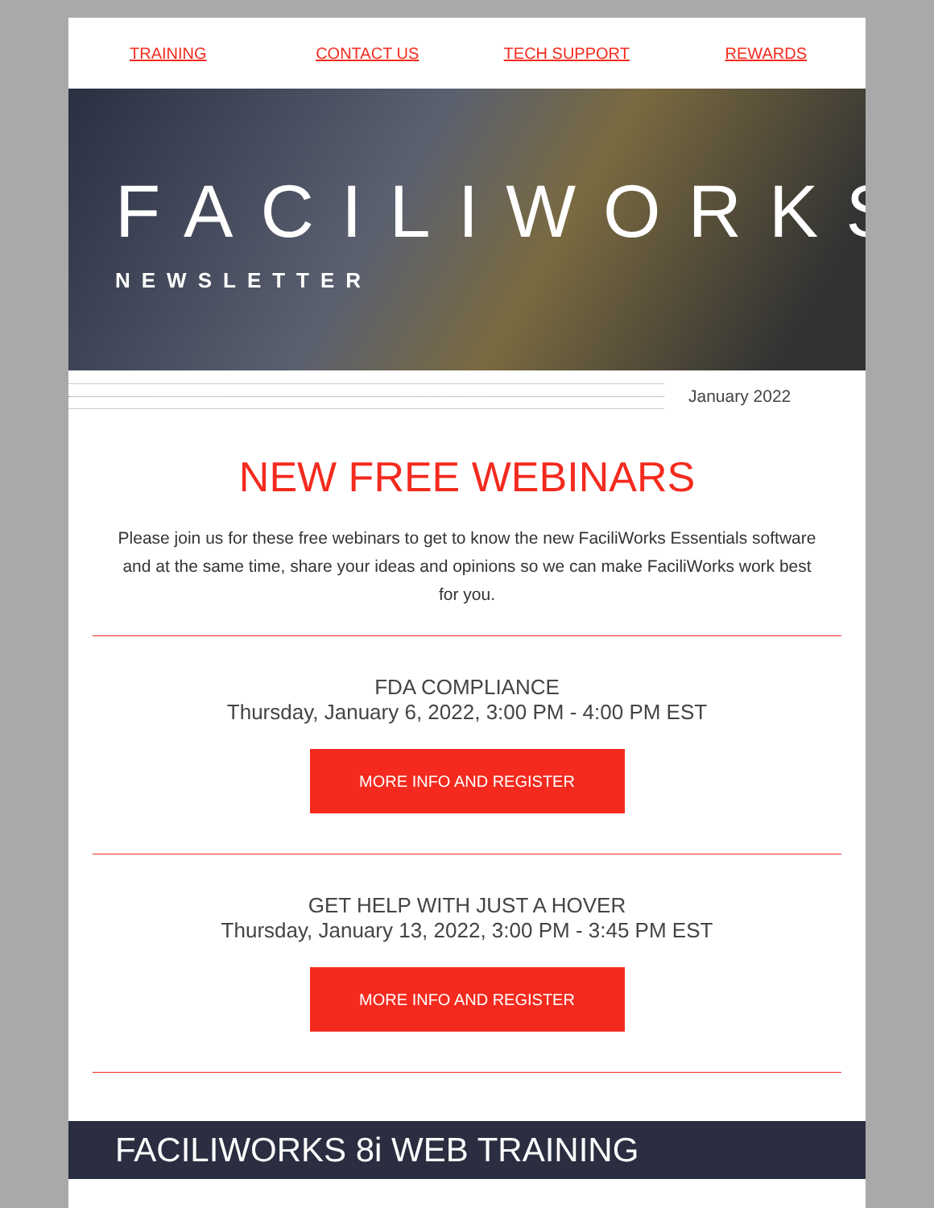TRAINING CONTACT US TECH SUPPORT REWARDS
FACILIWORKS
NEWSLETTER
January 2022
NEW FREE WEBINARS
Please join us for these free webinars to get to know the new FaciliWorks Essentials software and at the same time, share your ideas and opinions so we can make FaciliWorks work best for you.
FDA COMPLIANCE
Thursday, January 6, 2022, 3:00 PM - 4:00 PM EST
MORE INFO AND REGISTER
GET HELP WITH JUST A HOVER
Thursday, January 13, 2022, 3:00 PM - 3:45 PM EST
MORE INFO AND REGISTER
FACILIWORKS 8i WEB TRAINING